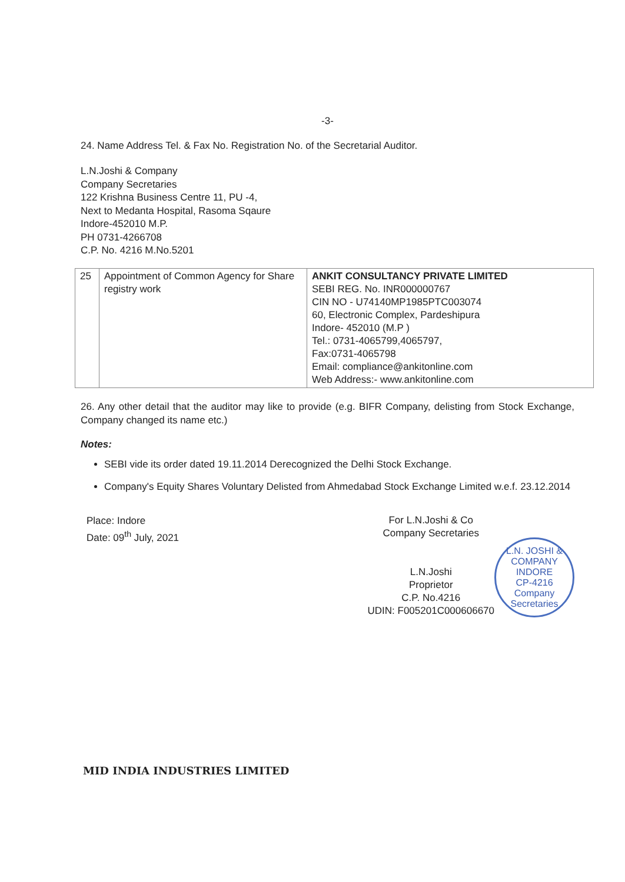-3-
24. Name Address Tel. & Fax No. Registration No. of the Secretarial Auditor.
L.N.Joshi & Company
Company Secretaries
122 Krishna Business Centre 11, PU -4,
Next to Medanta Hospital, Rasoma Sqaure
Indore-452010 M.P.
PH 0731-4266708
C.P. No. 4216 M.No.5201
| 25 | Appointment of Common Agency for Share registry work | ANKIT CONSULTANCY PRIVATE LIMITED SEBI REG. No. INR000000767 CIN NO - U74140MP1985PTC003074 60, Electronic Complex, Pardeshipura Indore- 452010 (M.P ) Tel.: 0731-4065799,4065797, Fax:0731-4065798 Email: compliance@ankitonline.com Web Address:- www.ankitonline.com |
26. Any other detail that the auditor may like to provide (e.g. BIFR Company, delisting from Stock Exchange, Company changed its name etc.)
Notes:
SEBI vide its order dated 19.11.2014 Derecognized the Delhi Stock Exchange.
Company's Equity Shares Voluntary Delisted from Ahmedabad Stock Exchange Limited w.e.f. 23.12.2014
Place: Indore
Date: 09<sup>th</sup> July, 2021
For L.N.Joshi & Co
Company Secretaries
L.N.Joshi
Proprietor
C.P. No.4216
UDIN: F005201C000606670
L.N. JOSHI & COMPANY
INDORE
CP-4216
Company Secretaries
MID INDIA INDUSTRIES LIMITED